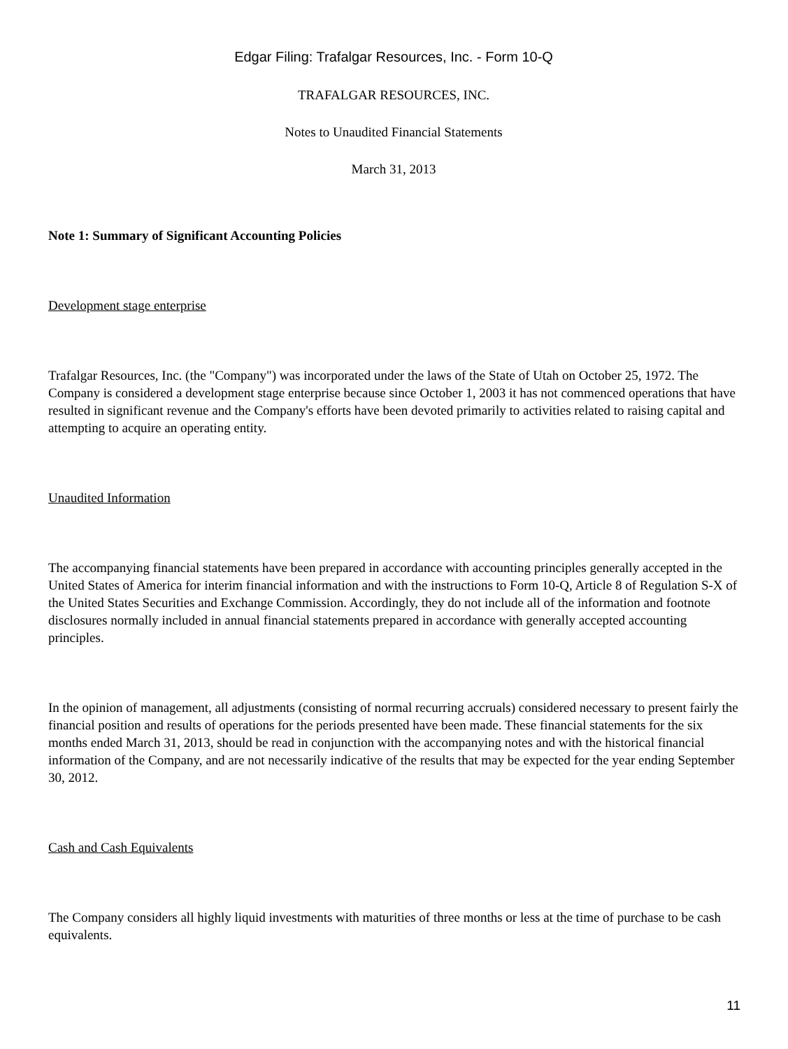Edgar Filing: Trafalgar Resources, Inc. - Form 10-Q
TRAFALGAR RESOURCES, INC.
Notes to Unaudited Financial Statements
March 31, 2013
Note 1: Summary of Significant Accounting Policies
Development stage enterprise
Trafalgar Resources, Inc. (the "Company") was incorporated under the laws of the State of Utah on October 25, 1972. The Company is considered a development stage enterprise because since October 1, 2003 it has not commenced operations that have resulted in significant revenue and the Company's efforts have been devoted primarily to activities related to raising capital and attempting to acquire an operating entity.
Unaudited Information
The accompanying financial statements have been prepared in accordance with accounting principles generally accepted in the United States of America for interim financial information and with the instructions to Form 10-Q, Article 8 of Regulation S-X of the United States Securities and Exchange Commission. Accordingly, they do not include all of the information and footnote disclosures normally included in annual financial statements prepared in accordance with generally accepted accounting principles.
In the opinion of management, all adjustments (consisting of normal recurring accruals) considered necessary to present fairly the financial position and results of operations for the periods presented have been made. These financial statements for the six months ended March 31, 2013, should be read in conjunction with the accompanying notes and with the historical financial information of the Company, and are not necessarily indicative of the results that may be expected for the year ending September 30, 2012.
Cash and Cash Equivalents
The Company considers all highly liquid investments with maturities of three months or less at the time of purchase to be cash equivalents.
11